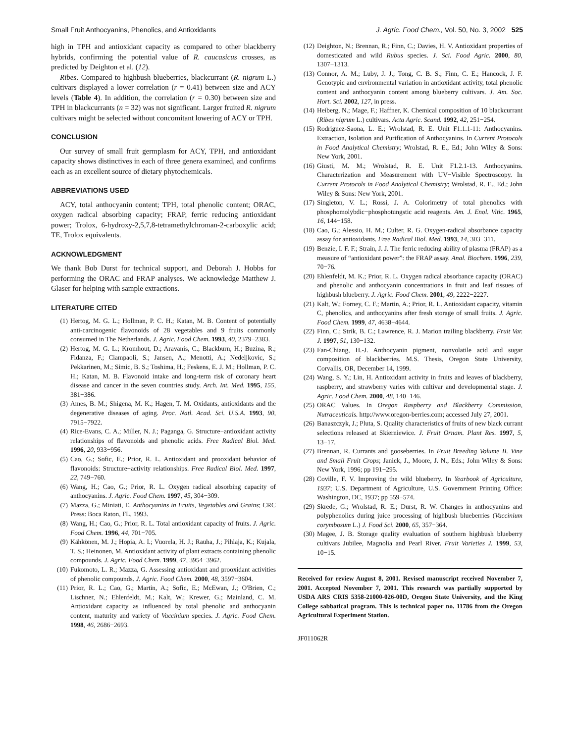Small Fruit Anthocyanins, Phenolics, and Antioxidants J. Agric. Food Chem., Vol. 50, No. 3, 2002 525
high in TPH and antioxidant capacity as compared to other blackberry hybrids, confirming the potential value of R. caucasicus crosses, as predicted by Deighton et al. (12).
Ribes. Compared to highbush blueberries, blackcurrant (R. nigrum L.) cultivars displayed a lower correlation (r = 0.41) between size and ACY levels (Table 4). In addition, the correlation (r = 0.30) between size and TPH in blackcurrants (n = 32) was not significant. Larger fruited R. nigrum cultivars might be selected without concomitant lowering of ACY or TPH.
CONCLUSION
Our survey of small fruit germplasm for ACY, TPH, and antioxidant capacity shows distinctives in each of three genera examined, and confirms each as an excellent source of dietary phytochemicals.
ABBREVIATIONS USED
ACY, total anthocyanin content; TPH, total phenolic content; ORAC, oxygen radical absorbing capacity; FRAP, ferric reducing antioxidant power; Trolox, 6-hydroxy-2,5,7,8-tetramethylchroman-2-carboxylic acid; TE, Trolox equivalents.
ACKNOWLEDGMENT
We thank Bob Durst for technical support, and Deborah J. Hobbs for performing the ORAC and FRAP analyses. We acknowledge Matthew J. Glaser for helping with sample extractions.
LITERATURE CITED
(1) Hertog, M. G. L.; Hollman, P. C. H.; Katan, M. B. Content of potentially anti-carcinogenic flavonoids of 28 vegetables and 9 fruits commonly consumed in The Netherlands. J. Agric. Food Chem. 1993, 40, 2379−2383.
(2) Hertog, M. G. L.; Kromhout, D.; Aravanis, C.; Blackburn, H.; Buzina, R.; Fidanza, F.; Ciampaoli, S.; Jansen, A.; Menotti, A.; Nedeljkovic, S.; Pekkarinen, M.; Simic, B. S.; Toshima, H.; Feskens, E. J. M.; Hollman, P. C. H.; Katan, M. B. Flavonoid intake and long-term risk of coronary heart disease and cancer in the seven countries study. Arch. Int. Med. 1995, 155, 381−386.
(3) Ames, B. M.; Shigena, M. K.; Hagen, T. M. Oxidants, antioxidants and the degenerative diseases of aging. Proc. Natl. Acad. Sci. U.S.A. 1993, 90, 7915−7922.
(4) Rice-Evans, C. A.; Miller, N. J.; Paganga, G. Structure−antioxidant activity relationships of flavonoids and phenolic acids. Free Radical Biol. Med. 1996, 20, 933−956.
(5) Cao, G.; Sofic, E.; Prior, R. L. Antioxidant and prooxidant behavior of flavonoids: Structure−activity relationships. Free Radical Biol. Med. 1997, 22, 749−760.
(6) Wang, H.; Cao, G.; Prior, R. L. Oxygen radical absorbing capacity of anthocyanins. J. Agric. Food Chem. 1997, 45, 304−309.
(7) Mazza, G.; Miniati, E. Anthocyanins in Fruits, Vegetables and Grains; CRC Press: Boca Raton, FL, 1993.
(8) Wang, H.; Cao, G.; Prior, R. L. Total antioxidant capacity of fruits. J. Agric. Food Chem. 1996, 44, 701−705.
(9) Kähkönen, M. J.; Hopia, A. I.; Vuorela, H. J.; Rauha, J.; Pihlaja, K.; Kujala, T. S.; Heinonen, M. Antioxidant activity of plant extracts containing phenolic compounds. J. Agric. Food Chem. 1999, 47, 3954−3962.
(10) Fukomoto, L. R.; Mazza, G. Assessing antioxidant and prooxidant activities of phenolic compounds. J. Agric. Food Chem. 2000, 48, 3597−3604.
(11) Prior, R. L.; Cao, G.; Martin, A.; Sofic, E.; McEwan, J.; O'Brien, C.; Lischner, N.; Ehlenfeldt, M.; Kalt, W.; Krewer, G.; Mainland, C. M. Antioxidant capacity as influenced by total phenolic and anthocyanin content, maturity and variety of Vaccinium species. J. Agric. Food Chem. 1998, 46, 2686−2693.
(12) Deighton, N.; Brennan, R.; Finn, C.; Davies, H. V. Antioxidant properties of domesticated and wild Rubus species. J. Sci. Food Agric. 2000, 80, 1307−1313.
(13) Connor, A. M.; Luby, J. J.; Tong, C. B. S.; Finn, C. E.; Hancock, J. F. Genotypic and environmental variation in antioxidant activity, total phenolic content and anthocyanin content among blueberry cultivars. J. Am. Soc. Hort. Sci. 2002, 127, in press.
(14) Heiberg, N.; Mage, F.; Haffner, K. Chemical composition of 10 blackcurrant (Ribes nigrum L.) cultivars. Acta Agric. Scand. 1992, 42, 251−254.
(15) Rodriguez-Saona, L. E.; Wrolstad, R. E. Unit F1.1.1-11: Anthocyanins. Extraction, Isolation and Purification of Anthocyanins. In Current Protocols in Food Analytical Chemistry; Wrolstad, R. E., Ed.; John Wiley & Sons: New York, 2001.
(16) Giusti, M. M.; Wrolstad, R. E. Unit F1.2.1-13. Anthocyanins. Characterization and Measurement with UV−Visible Spectroscopy. In Current Protocols in Food Analytical Chemistry; Wrolstad, R. E., Ed.; John Wiley & Sons: New York, 2001.
(17) Singleton, V. L.; Rossi, J. A. Colorimetry of total phenolics with phosphomolybdic−phosphotungstic acid reagents. Am. J. Enol. Vitic. 1965, 16, 144−158.
(18) Cao, G.; Alessio, H. M.; Culter, R. G. Oxygen-radical absorbance capacity assay for antioxidants. Free Radical Biol. Med. 1993, 14, 303−311.
(19) Benzie, I. F. F.; Strain, J. J. The ferric reducing ability of plasma (FRAP) as a measure of “antioxidant power”: the FRAP assay. Anal. Biochem. 1996, 239, 70−76.
(20) Ehlenfeldt, M. K.; Prior, R. L. Oxygen radical absorbance capacity (ORAC) and phenolic and anthocyanin concentrations in fruit and leaf tissues of highbush blueberry. J. Agric. Food Chem. 2001, 49, 2222−2227.
(21) Kalt, W.; Forney, C. F.; Martin, A.; Prior, R. L. Antioxidant capacity, vitamin C, phenolics, and anthocyanins after fresh storage of small fruits. J. Agric. Food Chem. 1999, 47, 4638−4644.
(22) Finn, C.; Strik, B. C.; Lawrence, R. J. Marion trailing blackberry. Fruit Var. J. 1997, 51, 130−132.
(23) Fan-Chiang, H.-J. Anthocyanin pigment, nonvolatile acid and sugar composition of blackberries. M.S. Thesis, Oregon State University, Corvallis, OR, December 14, 1999.
(24) Wang, S. Y.; Lin, H. Antioxidant activity in fruits and leaves of blackberry, raspberry, and strawberry varies with cultivar and developmental stage. J. Agric. Food Chem. 2000, 48, 140−146.
(25) ORAC Values. In Oregon Raspberry and Blackberry Commission, Nutraceuticals. http://www.oregon-berries.com; accessed July 27, 2001.
(26) Banaszczyk, J.; Pluta, S. Quality characteristics of fruits of new black currant selections released at Skierniewice. J. Fruit Ornam. Plant Res. 1997, 5, 13−17.
(27) Brennan, R. Currants and gooseberries. In Fruit Breeding Volume II. Vine and Small Fruit Crops; Janick, J., Moore, J. N., Eds.; John Wiley & Sons: New York, 1996; pp 191−295.
(28) Coville, F. V. Improving the wild blueberry. In Yearbook of Agriculture, 1937; U.S. Department of Agriculture, U.S. Government Printing Office: Washington, DC, 1937; pp 559−574.
(29) Skrede, G.; Wrolstad, R. E.; Durst, R. W. Changes in anthocyanins and polyphenolics during juice processing of highbush blueberries (Vaccinium corymbosum L.) J. Food Sci. 2000, 65, 357−364.
(30) Magee, J. B. Storage quality evaluation of southern highbush blueberry cultivars Jubilee, Magnolia and Pearl River. Fruit Varieties J. 1999, 53, 10−15.
Received for review August 8, 2001. Revised manuscript received November 7, 2001. Accepted November 7, 2001. This research was partially supported by USDA ARS CRIS 5358-21000-026-00D, Oregon State University, and the King College sabbatical program. This is technical paper no. 11786 from the Oregon Agricultural Experiment Station.
JF011062R